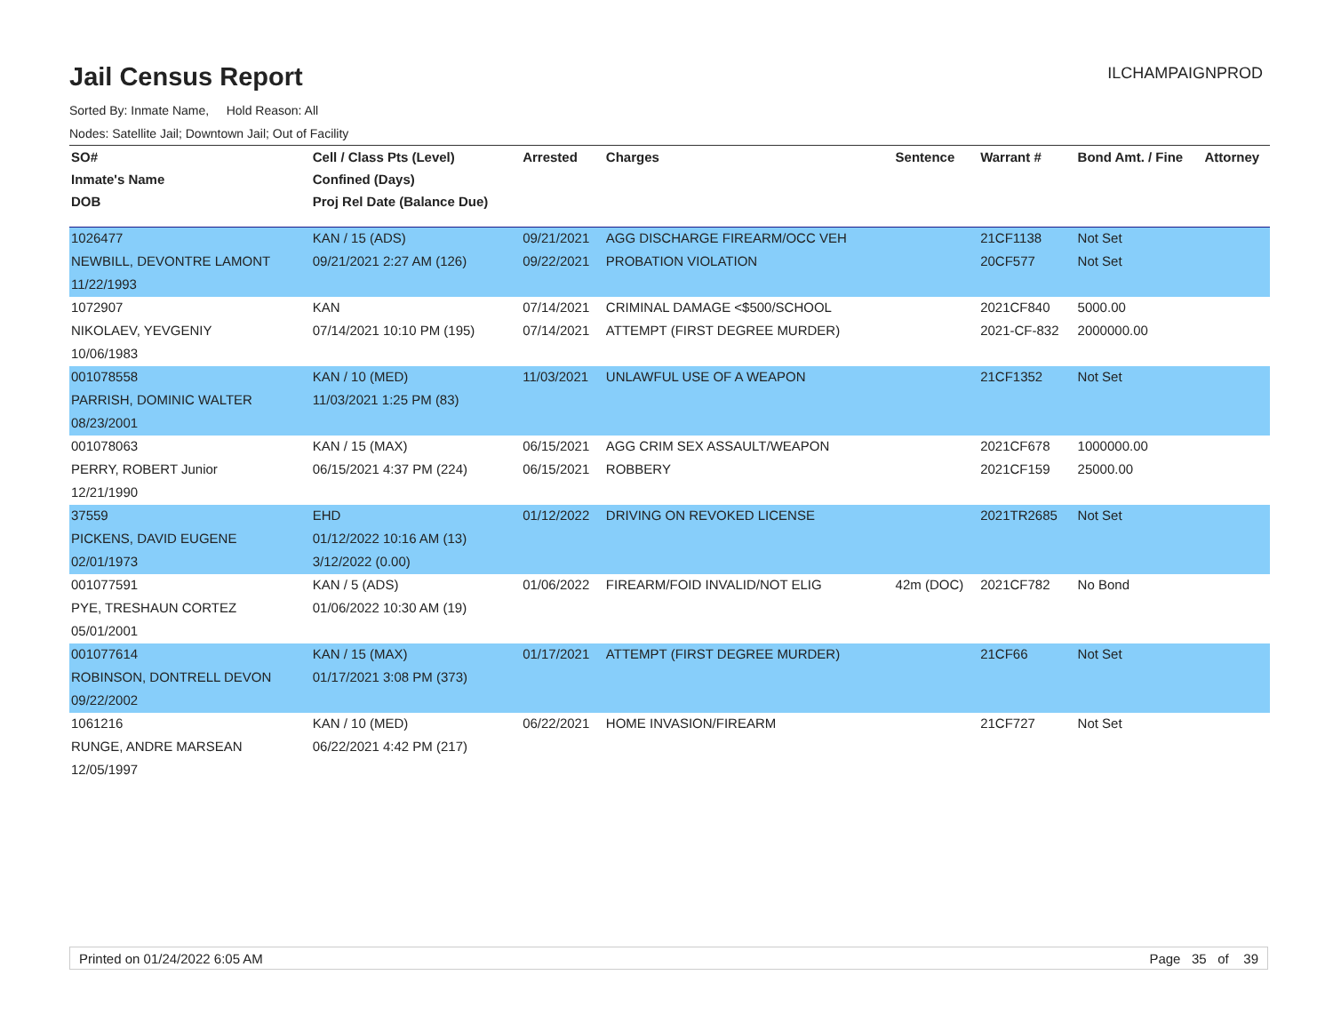Jail Census Report
ILCHAMPAIGNPROD
Sorted By: Inmate Name, Hold Reason: All
Nodes: Satellite Jail; Downtown Jail; Out of Facility
| SO# | Cell / Class Pts (Level) | Arrested | Charges | Sentence | Warrant # | Bond Amt. / Fine | Attorney |
| --- | --- | --- | --- | --- | --- | --- | --- |
| Inmate's Name | Confined (Days) | | | | | | |
| DOB | Proj Rel Date (Balance Due) | | | | | | |
| 1026477 | KAN / 15 (ADS) | 09/21/2021 | AGG DISCHARGE FIREARM/OCC VEH | | 21CF1138 | Not Set | |
| NEWBILL, DEVONTRE LAMONT | 09/21/2021 2:27 AM (126) | 09/22/2021 | PROBATION VIOLATION | | 20CF577 | Not Set | |
| 11/22/1993 | | | | | | | |
| 1072907 | KAN | 07/14/2021 | CRIMINAL DAMAGE <$500/SCHOOL | | 2021CF840 | 5000.00 | |
| NIKOLAEV, YEVGENIY | 07/14/2021 10:10 PM (195) | 07/14/2021 | ATTEMPT (FIRST DEGREE MURDER) | | 2021-CF-832 | 2000000.00 | |
| 10/06/1983 | | | | | | | |
| 001078558 | KAN / 10 (MED) | 11/03/2021 | UNLAWFUL USE OF A WEAPON | | 21CF1352 | Not Set | |
| PARRISH, DOMINIC WALTER | 11/03/2021 1:25 PM (83) | | | | | | |
| 08/23/2001 | | | | | | | |
| 001078063 | KAN / 15 (MAX) | 06/15/2021 | AGG CRIM SEX ASSAULT/WEAPON | | 2021CF678 | 1000000.00 | |
| PERRY, ROBERT Junior | 06/15/2021 4:37 PM (224) | 06/15/2021 | ROBBERY | | 2021CF159 | 25000.00 | |
| 12/21/1990 | | | | | | | |
| 37559 | EHD | 01/12/2022 | DRIVING ON REVOKED LICENSE | | 2021TR2685 | Not Set | |
| PICKENS, DAVID EUGENE | 01/12/2022 10:16 AM (13) | | | | | | |
| 02/01/1973 | 3/12/2022 (0.00) | | | | | | |
| 001077591 | KAN / 5 (ADS) | 01/06/2022 | FIREARM/FOID INVALID/NOT ELIG | 42m (DOC) | 2021CF782 | No Bond | |
| PYE, TRESHAUN CORTEZ | 01/06/2022 10:30 AM (19) | | | | | | |
| 05/01/2001 | | | | | | | |
| 001077614 | KAN / 15 (MAX) | 01/17/2021 | ATTEMPT (FIRST DEGREE MURDER) | | 21CF66 | Not Set | |
| ROBINSON, DONTRELL DEVON | 01/17/2021 3:08 PM (373) | | | | | | |
| 09/22/2002 | | | | | | | |
| 1061216 | KAN / 10 (MED) | 06/22/2021 | HOME INVASION/FIREARM | | 21CF727 | Not Set | |
| RUNGE, ANDRE MARSEAN | 06/22/2021 4:42 PM (217) | | | | | | |
| 12/05/1997 | | | | | | | |
Printed on 01/24/2022 6:05 AM Page 35 of 39